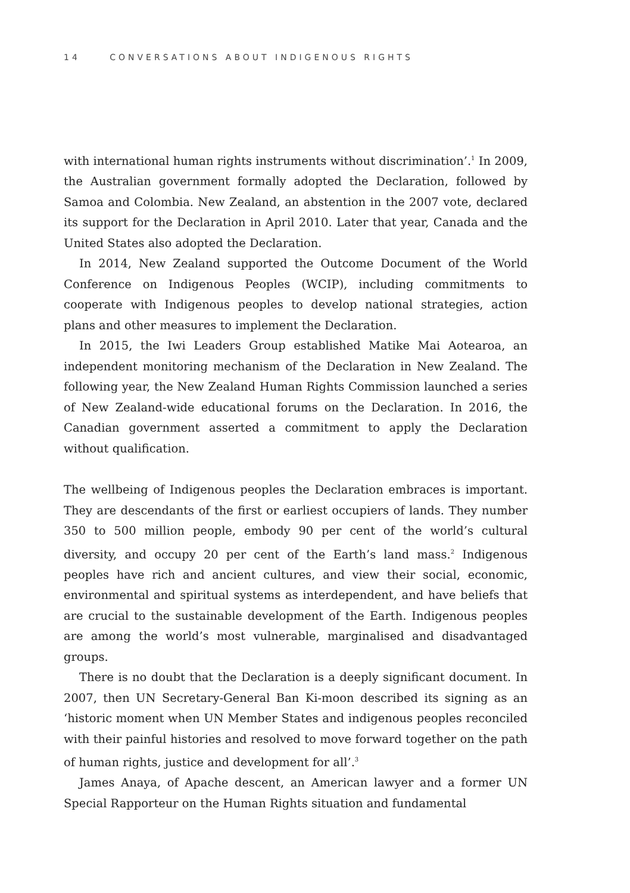14 CONVERSATIONS ABOUT INDIGENOUS RIGHTS
with international human rights instruments without discrimination’.<sup>1</sup> In 2009, the Australian government formally adopted the Declaration, followed by Samoa and Colombia. New Zealand, an abstention in the 2007 vote, declared its support for the Declaration in April 2010. Later that year, Canada and the United States also adopted the Declaration.
In 2014, New Zealand supported the Outcome Document of the World Conference on Indigenous Peoples (WCIP), including commitments to cooperate with Indigenous peoples to develop national strategies, action plans and other measures to implement the Declaration.
In 2015, the Iwi Leaders Group established Matike Mai Aotearoa, an independent monitoring mechanism of the Declaration in New Zealand. The following year, the New Zealand Human Rights Commission launched a series of New Zealand-wide educational forums on the Declaration. In 2016, the Canadian government asserted a commitment to apply the Declaration without qualification.
The wellbeing of Indigenous peoples the Declaration embraces is important. They are descendants of the first or earliest occupiers of lands. They number 350 to 500 million people, embody 90 per cent of the world’s cultural diversity, and occupy 20 per cent of the Earth’s land mass.<sup>2</sup> Indigenous peoples have rich and ancient cultures, and view their social, economic, environmental and spiritual systems as interdependent, and have beliefs that are crucial to the sustainable development of the Earth. Indigenous peoples are among the world’s most vulnerable, marginalised and disadvantaged groups.
There is no doubt that the Declaration is a deeply significant document. In 2007, then UN Secretary-General Ban Ki-moon described its signing as an ‘historic moment when UN Member States and indigenous peoples reconciled with their painful histories and resolved to move forward together on the path of human rights, justice and development for all’.<sup>3</sup>
James Anaya, of Apache descent, an American lawyer and a former UN Special Rapporteur on the Human Rights situation and fundamental